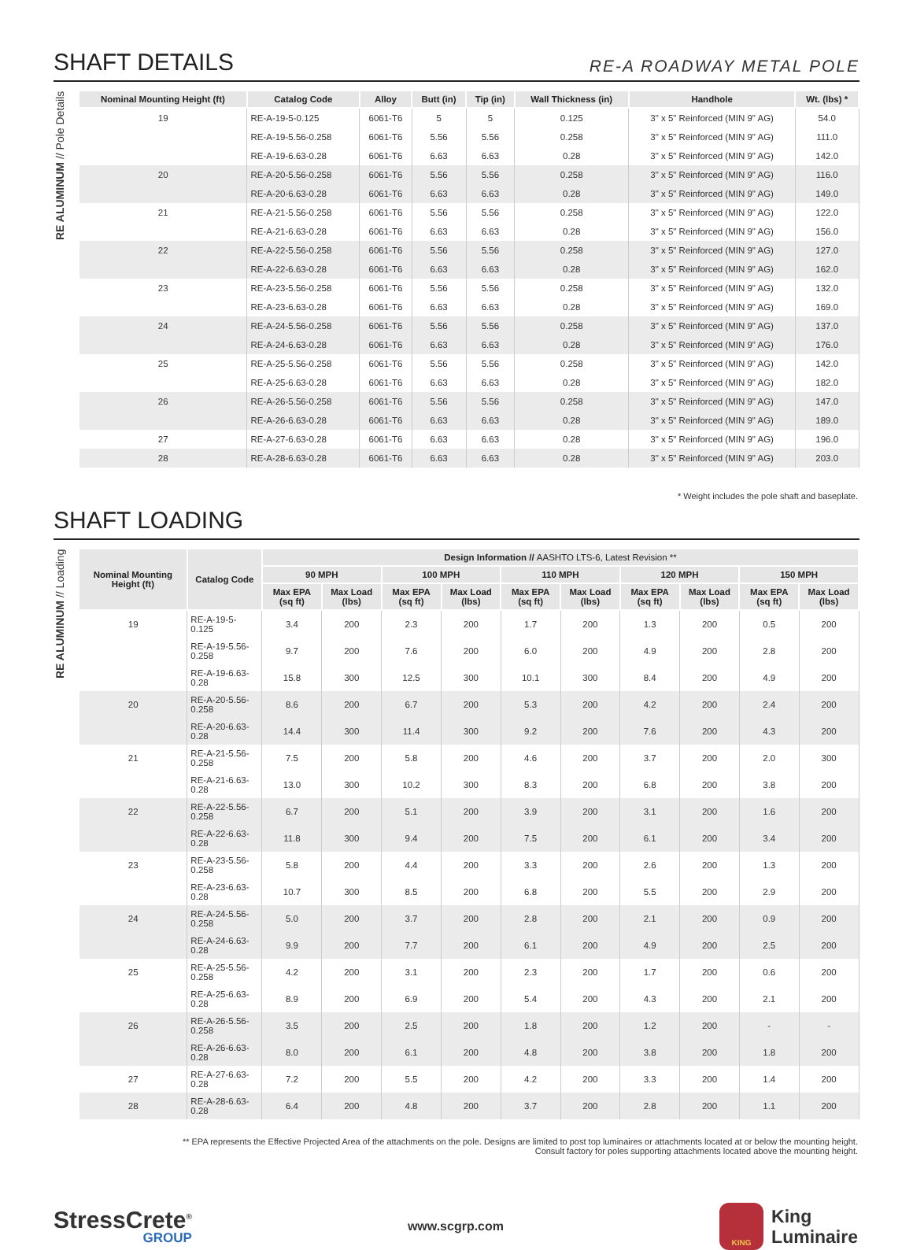SHAFT DETAILS
RE-A ROADWAY METAL POLE
RE ALUMINUM // Pole Details
| Nominal Mounting Height (ft) | Catalog Code | Alloy | Butt (in) | Tip (in) | Wall Thickness (in) | Handhole | Wt. (lbs) * |
| --- | --- | --- | --- | --- | --- | --- | --- |
| 19 | RE-A-19-5-0.125 | 6061-T6 | 5 | 5 | 0.125 | 3" x 5" Reinforced (MIN 9" AG) | 54.0 |
| | RE-A-19-5.56-0.258 | 6061-T6 | 5.56 | 5.56 | 0.258 | 3" x 5" Reinforced (MIN 9" AG) | 111.0 |
| | RE-A-19-6.63-0.28 | 6061-T6 | 6.63 | 6.63 | 0.28 | 3" x 5" Reinforced (MIN 9" AG) | 142.0 |
| 20 | RE-A-20-5.56-0.258 | 6061-T6 | 5.56 | 5.56 | 0.258 | 3" x 5" Reinforced (MIN 9" AG) | 116.0 |
| | RE-A-20-6.63-0.28 | 6061-T6 | 6.63 | 6.63 | 0.28 | 3" x 5" Reinforced (MIN 9" AG) | 149.0 |
| 21 | RE-A-21-5.56-0.258 | 6061-T6 | 5.56 | 5.56 | 0.258 | 3" x 5" Reinforced (MIN 9" AG) | 122.0 |
| | RE-A-21-6.63-0.28 | 6061-T6 | 6.63 | 6.63 | 0.28 | 3" x 5" Reinforced (MIN 9" AG) | 156.0 |
| 22 | RE-A-22-5.56-0.258 | 6061-T6 | 5.56 | 5.56 | 0.258 | 3" x 5" Reinforced (MIN 9" AG) | 127.0 |
| | RE-A-22-6.63-0.28 | 6061-T6 | 6.63 | 6.63 | 0.28 | 3" x 5" Reinforced (MIN 9" AG) | 162.0 |
| 23 | RE-A-23-5.56-0.258 | 6061-T6 | 5.56 | 5.56 | 0.258 | 3" x 5" Reinforced (MIN 9" AG) | 132.0 |
| | RE-A-23-6.63-0.28 | 6061-T6 | 6.63 | 6.63 | 0.28 | 3" x 5" Reinforced (MIN 9" AG) | 169.0 |
| 24 | RE-A-24-5.56-0.258 | 6061-T6 | 5.56 | 5.56 | 0.258 | 3" x 5" Reinforced (MIN 9" AG) | 137.0 |
| | RE-A-24-6.63-0.28 | 6061-T6 | 6.63 | 6.63 | 0.28 | 3" x 5" Reinforced (MIN 9" AG) | 176.0 |
| 25 | RE-A-25-5.56-0.258 | 6061-T6 | 5.56 | 5.56 | 0.258 | 3" x 5" Reinforced (MIN 9" AG) | 142.0 |
| | RE-A-25-6.63-0.28 | 6061-T6 | 6.63 | 6.63 | 0.28 | 3" x 5" Reinforced (MIN 9" AG) | 182.0 |
| 26 | RE-A-26-5.56-0.258 | 6061-T6 | 5.56 | 5.56 | 0.258 | 3" x 5" Reinforced (MIN 9" AG) | 147.0 |
| | RE-A-26-6.63-0.28 | 6061-T6 | 6.63 | 6.63 | 0.28 | 3" x 5" Reinforced (MIN 9" AG) | 189.0 |
| 27 | RE-A-27-6.63-0.28 | 6061-T6 | 6.63 | 6.63 | 0.28 | 3" x 5" Reinforced (MIN 9" AG) | 196.0 |
| 28 | RE-A-28-6.63-0.28 | 6061-T6 | 6.63 | 6.63 | 0.28 | 3" x 5" Reinforced (MIN 9" AG) | 203.0 |
* Weight includes the pole shaft and baseplate.
SHAFT LOADING
RE ALUMINUM // Loading
| Nominal Mounting Height (ft) | Catalog Code | Design Information // AASHTO LTS-6, Latest Revision ** | | | | | | | | | |
| --- | --- | --- | --- | --- | --- | --- | --- | --- | --- | --- | --- |
| | | 90 MPH | | 100 MPH | | 110 MPH | | 120 MPH | | 150 MPH | |
| | | Max EPA (sq ft) | Max Load (lbs) | Max EPA (sq ft) | Max Load (lbs) | Max EPA (sq ft) | Max Load (lbs) | Max EPA (sq ft) | Max Load (lbs) | Max EPA (sq ft) | Max Load (lbs) |
| 19 | RE-A-19-5-0.125 | 3.4 | 200 | 2.3 | 200 | 1.7 | 200 | 1.3 | 200 | 0.5 | 200 |
| | RE-A-19-5.56-0.258 | 9.7 | 200 | 7.6 | 200 | 6.0 | 200 | 4.9 | 200 | 2.8 | 200 |
| | RE-A-19-6.63-0.28 | 15.8 | 300 | 12.5 | 300 | 10.1 | 300 | 8.4 | 200 | 4.9 | 200 |
| 20 | RE-A-20-5.56-0.258 | 8.6 | 200 | 6.7 | 200 | 5.3 | 200 | 4.2 | 200 | 2.4 | 200 |
| | RE-A-20-6.63-0.28 | 14.4 | 300 | 11.4 | 300 | 9.2 | 200 | 7.6 | 200 | 4.3 | 200 |
| 21 | RE-A-21-5.56-0.258 | 7.5 | 200 | 5.8 | 200 | 4.6 | 200 | 3.7 | 200 | 2.0 | 300 |
| | RE-A-21-6.63-0.28 | 13.0 | 300 | 10.2 | 300 | 8.3 | 200 | 6.8 | 200 | 3.8 | 200 |
| 22 | RE-A-22-5.56-0.258 | 6.7 | 200 | 5.1 | 200 | 3.9 | 200 | 3.1 | 200 | 1.6 | 200 |
| | RE-A-22-6.63-0.28 | 11.8 | 300 | 9.4 | 200 | 7.5 | 200 | 6.1 | 200 | 3.4 | 200 |
| 23 | RE-A-23-5.56-0.258 | 5.8 | 200 | 4.4 | 200 | 3.3 | 200 | 2.6 | 200 | 1.3 | 200 |
| | RE-A-23-6.63-0.28 | 10.7 | 300 | 8.5 | 200 | 6.8 | 200 | 5.5 | 200 | 2.9 | 200 |
| 24 | RE-A-24-5.56-0.258 | 5.0 | 200 | 3.7 | 200 | 2.8 | 200 | 2.1 | 200 | 0.9 | 200 |
| | RE-A-24-6.63-0.28 | 9.9 | 200 | 7.7 | 200 | 6.1 | 200 | 4.9 | 200 | 2.5 | 200 |
| 25 | RE-A-25-5.56-0.258 | 4.2 | 200 | 3.1 | 200 | 2.3 | 200 | 1.7 | 200 | 0.6 | 200 |
| | RE-A-25-6.63-0.28 | 8.9 | 200 | 6.9 | 200 | 5.4 | 200 | 4.3 | 200 | 2.1 | 200 |
| 26 | RE-A-26-5.56-0.258 | 3.5 | 200 | 2.5 | 200 | 1.8 | 200 | 1.2 | 200 | - | - |
| | RE-A-26-6.63-0.28 | 8.0 | 200 | 6.1 | 200 | 4.8 | 200 | 3.8 | 200 | 1.8 | 200 |
| 27 | RE-A-27-6.63-0.28 | 7.2 | 200 | 5.5 | 200 | 4.2 | 200 | 3.3 | 200 | 1.4 | 200 |
| 28 | RE-A-28-6.63-0.28 | 6.4 | 200 | 4.8 | 200 | 3.7 | 200 | 2.8 | 200 | 1.1 | 200 |
** EPA represents the Effective Projected Area of the attachments on the pole. Designs are limited to post top luminaires or attachments located at or below the mounting height.
Consult factory for poles supporting attachments located above the mounting height.
StressCrete<sup>®</sup>
GROUP
www.scgrp.com
KING
King
Luminaire